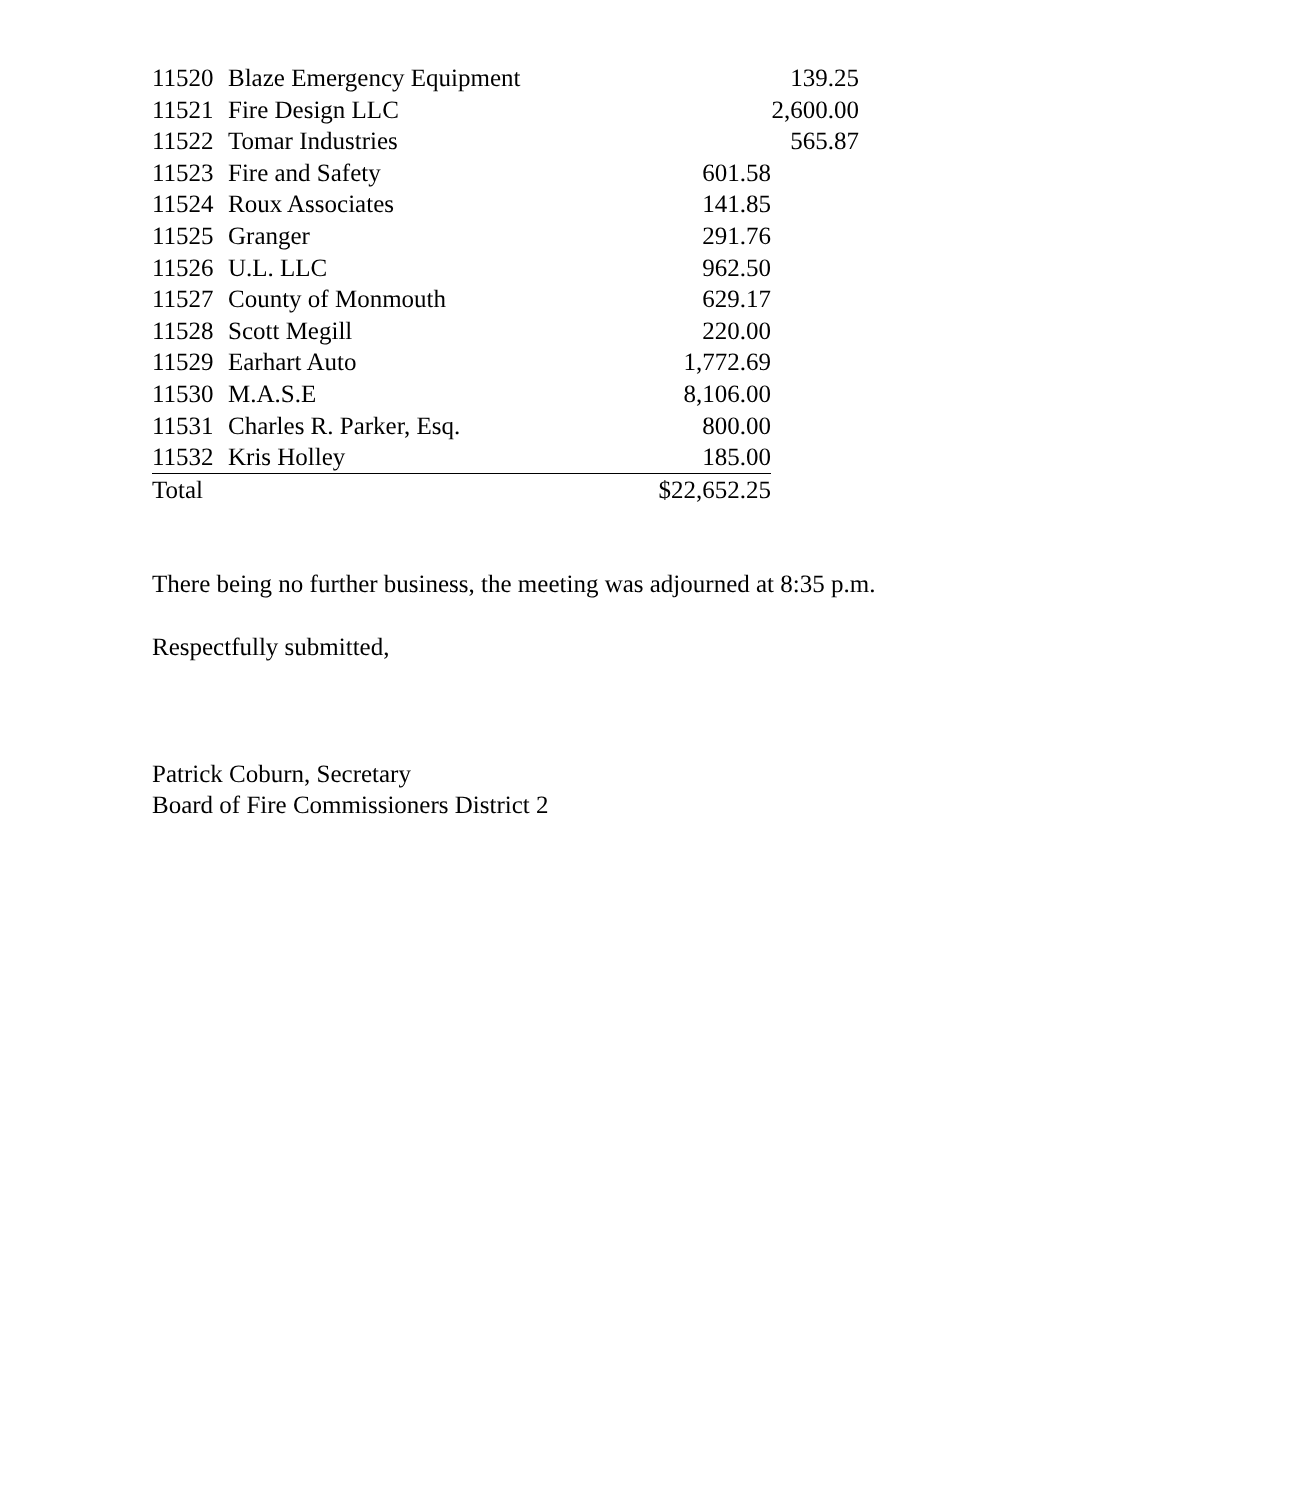| 11520 | Blaze Emergency Equipment | | 139.25 |
| 11521 | Fire Design LLC | | 2,600.00 |
| 11522 | Tomar Industries | | 565.87 |
| 11523 | Fire and Safety | 601.58 | |
| 11524 | Roux Associates | 141.85 | |
| 11525 | Granger | 291.76 | |
| 11526 | U.L. LLC | 962.50 | |
| 11527 | County of Monmouth | 629.17 | |
| 11528 | Scott Megill | 220.00 | |
| 11529 | Earhart Auto | 1,772.69 | |
| 11530 | M.A.S.E | 8,106.00 | |
| 11531 | Charles R. Parker, Esq. | 800.00 | |
| 11532 | Kris Holley | 185.00 | |
| Total | | $22,652.25 | |
There being no further business, the meeting was adjourned at 8:35 p.m.
Respectfully submitted,
Patrick Coburn, Secretary
Board of Fire Commissioners District 2